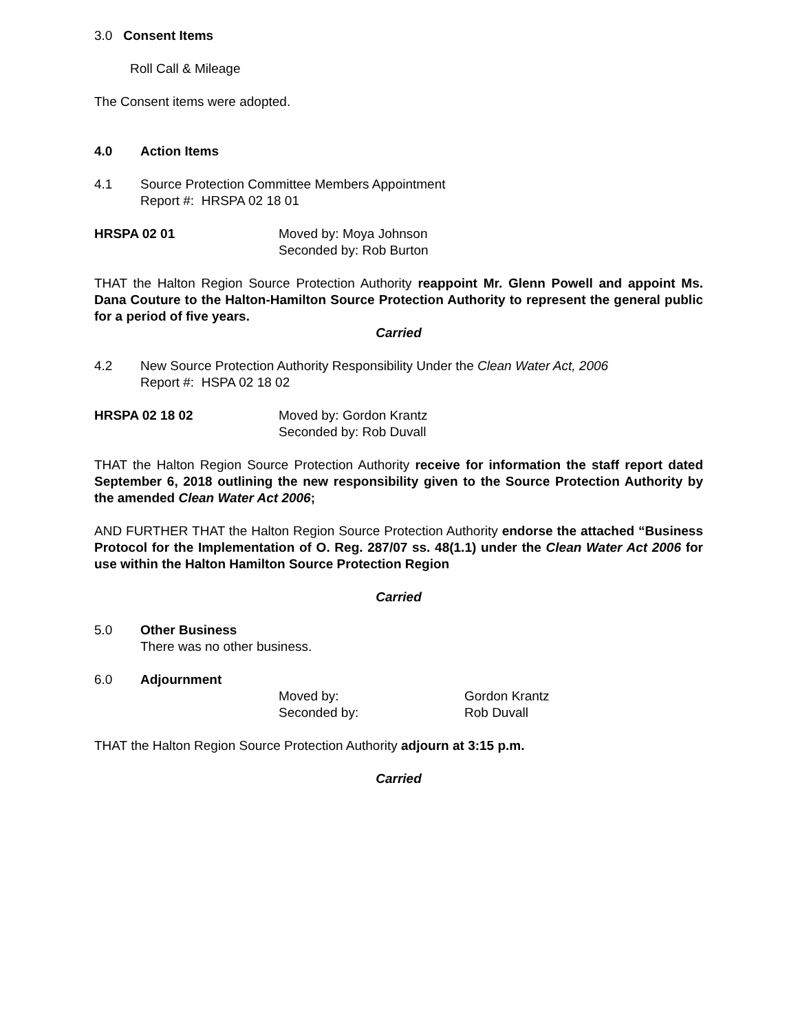3.0 Consent Items
Roll Call & Mileage
The Consent items were adopted.
4.0 Action Items
4.1 Source Protection Committee Members Appointment
Report #: HRSPA 02 18 01
HRSPA 02 01 Moved by: Moya Johnson
Seconded by: Rob Burton
THAT the Halton Region Source Protection Authority reappoint Mr. Glenn Powell and appoint Ms. Dana Couture to the Halton-Hamilton Source Protection Authority to represent the general public for a period of five years.
Carried
4.2 New Source Protection Authority Responsibility Under the Clean Water Act, 2006
Report #: HSPA 02 18 02
HRSPA 02 18 02 Moved by: Gordon Krantz
Seconded by: Rob Duvall
THAT the Halton Region Source Protection Authority receive for information the staff report dated September 6, 2018 outlining the new responsibility given to the Source Protection Authority by the amended Clean Water Act 2006;
AND FURTHER THAT the Halton Region Source Protection Authority endorse the attached “Business Protocol for the Implementation of O. Reg. 287/07 ss. 48(1.1) under the Clean Water Act 2006 for use within the Halton Hamilton Source Protection Region
Carried
5.0 Other Business
There was no other business.
6.0 Adjournment
Moved by:
Seconded by: Gordon Krantz
Rob Duvall
THAT the Halton Region Source Protection Authority adjourn at 3:15 p.m.
Carried